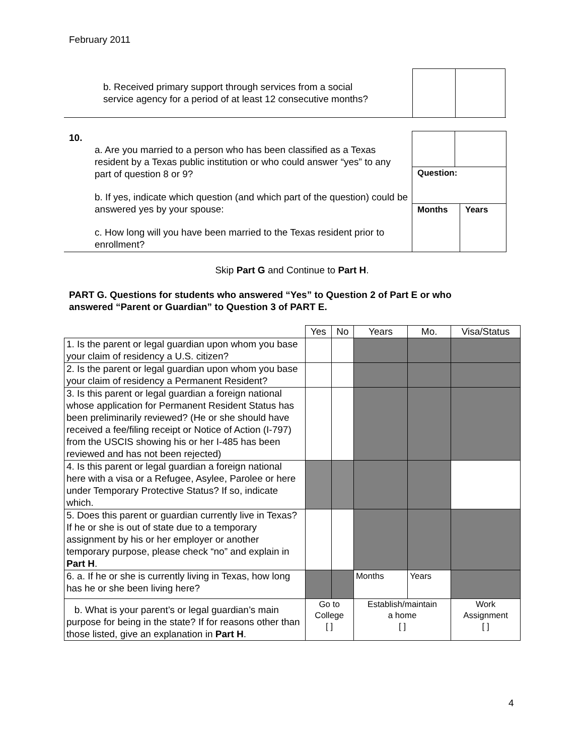February 2011
b. Received primary support through services from a social
service agency for a period of at least 12 consecutive months?
10.
a. Are you married to a person who has been classified as a Texas resident by a Texas public institution or who could answer “yes” to any part of question 8 or 9?
b. If yes, indicate which question (and which part of the question) could be answered yes by your spouse:
c. How long will you have been married to the Texas resident prior to enrollment?
Question:
Months Years
Skip Part G and Continue to Part H.
PART G. Questions for students who answered “Yes” to Question 2 of Part E or who
answered “Parent or Guardian” to Question 3 of PART E.
| | Yes | No | Years | Mo. | Visa/Status |
| --- | --- | --- | --- | --- | --- |
| 1. Is the parent or legal guardian upon whom you base your claim of residency a U.S. citizen? | | | | | |
| 2. Is the parent or legal guardian upon whom you base your claim of residency a Permanent Resident? | | | | | |
| 3. Is this parent or legal guardian a foreign national whose application for Permanent Resident Status has been preliminarily reviewed? (He or she should have received a fee/filing receipt or Notice of Action (I-797) from the USCIS showing his or her I-485 has been reviewed and has not been rejected) | | | | | |
| 4. Is this parent or legal guardian a foreign national here with a visa or a Refugee, Asylee, Parolee or here under Temporary Protective Status? If so, indicate which. | | | | | |
| 5. Does this parent or guardian currently live in Texas? If he or she is out of state due to a temporary assignment by his or her employer or another temporary purpose, please check “no” and explain in Part H . | | | | | |
| 6. a. If he or she is currently living in Texas, how long has he or she been living here? | | | Months | Years | |
| b. What is your parent’s or legal guardian’s main purpose for being in the state? If for reasons other than those listed, give an explanation in Part H . | Go to College [ ] | | Establish/maintain a home [ ] | | Work Assignment [ ] |
4